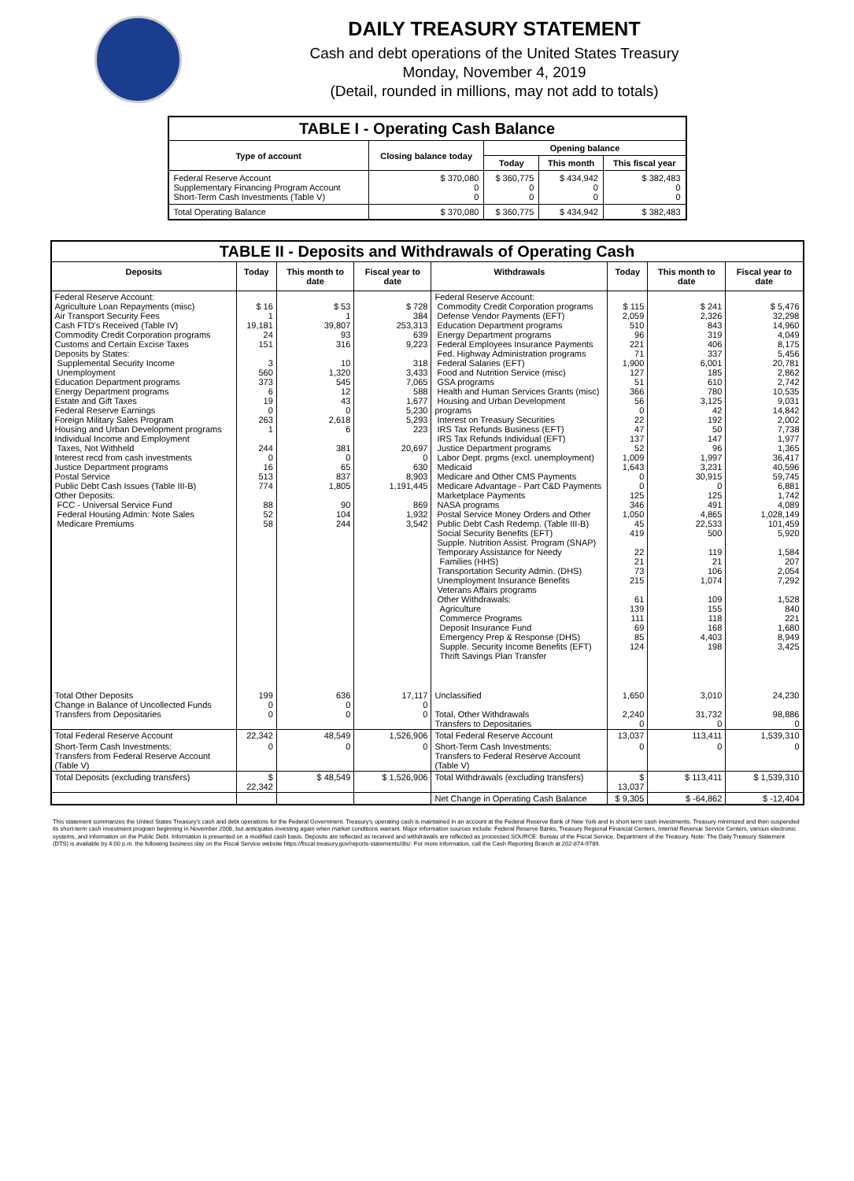DAILY TREASURY STATEMENT
Cash and debt operations of the United States Treasury
Monday, November 4, 2019
(Detail, rounded in millions, may not add to totals)
| TABLE I - Operating Cash Balance | | | | |
| Type of account | Closing balance today | Opening balance | | |
| | | Today | This month | This fiscal year |
| Federal Reserve Account Supplementary Financing Program Account Short-Term Cash Investments (Table V) | $ 370,080 0 0 | $ 360,775 0 0 | $ 434,942 0 0 | $ 382,483 0 0 |
| Total Operating Balance | $ 370,080 | $ 360,775 | $ 434,942 | $ 382,483 |
| TABLE II - Deposits and Withdrawals of Operating Cash | | | | | | | |
| Deposits | Today | This month to date | Fiscal year to date | Withdrawals | Today | This month to date | Fiscal year to date |
| Federal Reserve Account: Agriculture Loan Repayments (misc) Air Transport Security Fees Cash FTD's Received (Table IV) Commodity Credit Corporation programs Customs and Certain Excise Taxes Deposits by States: Supplemental Security Income Unemployment Education Department programs Energy Department programs Estate and Gift Taxes Federal Reserve Earnings Foreign Military Sales Program Housing and Urban Development programs Individual Income and Employment Taxes, Not Withheld Interest recd from cash investments Justice Department programs Postal Service Public Debt Cash Issues (Table III-B) Other Deposits: FCC - Universal Service Fund Federal Housing Admin: Note Sales Medicare Premiums | $ 16 1 19,181 24 151 3 560 373 6 19 0 263 1 244 0 16 513 774 88 52 58 | $ 53 1 39,807 93 316 10 1,320 545 12 43 0 2,618 6 381 0 65 837 1,805 90 104 244 | $ 728 384 253,313 639 9,223 318 3,433 7,065 588 1,677 5,230 5,293 223 20,697 0 630 8,903 1,191,445 869 1,932 3,542 | Federal Reserve Account: Commodity Credit Corporation programs Defense Vendor Payments (EFT) Education Department programs Energy Department programs Federal Employees Insurance Payments Fed. Highway Administration programs Federal Salaries (EFT) Food and Nutrition Service (misc) GSA programs Health and Human Services Grants (misc) Housing and Urban Development programs Interest on Treasury Securities IRS Tax Refunds Business (EFT) IRS Tax Refunds Individual (EFT) Justice Department programs Labor Dept. prgms (excl. unemployment) Medicaid Medicare and Other CMS Payments Medicare Advantage - Part C&D Payments Marketplace Payments NASA programs Postal Service Money Orders and Other Public Debt Cash Redemp. (Table III-B) Social Security Benefits (EFT) Supple. Nutrition Assist. Program (SNAP) Temporary Assistance for Needy Families (HHS) Transportation Security Admin. (DHS) Unemployment Insurance Benefits Veterans Affairs programs Other Withdrawals: Agriculture Commerce Programs Deposit Insurance Fund Emergency Prep & Response (DHS) Supple. Security Income Benefits (EFT) Thrift Savings Plan Transfer | $ 115 2,059 510 96 221 71 1,900 127 51 366 56 0 22 47 137 52 1,009 1,643 0 0 125 346 1,050 45 419 22 21 73 215 61 139 111 69 85 124 | $ 241 2,326 843 319 406 337 6,001 185 610 780 3,125 42 192 50 147 96 1,997 3,231 30,915 0 125 491 4,865 22,533 500 119 21 106 1,074 109 155 118 168 4,403 198 | $ 5,476 32,298 14,960 4,049 8,175 5,456 20,781 2,862 2,742 10,535 9,031 14,842 2,002 7,738 1,977 1,365 36,417 40,596 59,745 6,881 1,742 4,089 1,028,149 101,459 5,920 1,584 207 2,054 7,292 1,528 840 221 1,680 8,949 3,425 |
| Total Other Deposits Change in Balance of Uncollected Funds Transfers from Depositaries | 199 0 0 | 636 0 0 | 17,117 0 0 | Unclassified Total, Other Withdrawals Transfers to Depositaries | 1,650 2,240 0 | 3,010 31,732 0 | 24,230 98,886 0 |
| Total Federal Reserve Account | 22,342 | 48,549 | 1,526,906 | Total Federal Reserve Account | 13,037 | 113,411 | 1,539,310 |
| Short-Term Cash Investments: Transfers from Federal Reserve Account (Table V) | 0 | 0 | 0 | Short-Term Cash Investments: Transfers to Federal Reserve Account (Table V) | 0 | 0 | 0 |
| Total Deposits (excluding transfers) | $ 22,342 | $ 48,549 | $ 1,526,906 | Total Withdrawals (excluding transfers) | $ 13,037 | $ 113,411 | $ 1,539,310 |
| | | | | Net Change in Operating Cash Balance | $ 9,305 | $ -64,862 | $ -12,404 |
This statement summarizes the United States Treasury's cash and debt operations for the Federal Government. Treasury's operating cash is maintained in an account at the Federal Reserve Bank of New York and in short-term cash investments. Treasury minimized and then suspended its short-term cash investment program beginning in November 2008, but anticipates investing again when market conditions warrant. Major information sources include: Federal Reserve Banks, Treasury Regional Financial Centers, Internal Revenue Service Centers, various electronic systems, and information on the Public Debt. Information is presented on a modified cash basis. Deposits are reflected as received and withdrawals are reflected as processed.SOURCE: Bureau of the Fiscal Service, Department of the Treasury. Note: The Daily Treasury Statement (DTS) is available by 4:00 p.m. the following business day on the Fiscal Service website https://fiscal.treasury.gov/reports-statements/dts/. For more information, call the Cash Reporting Branch at 202-874-9789.